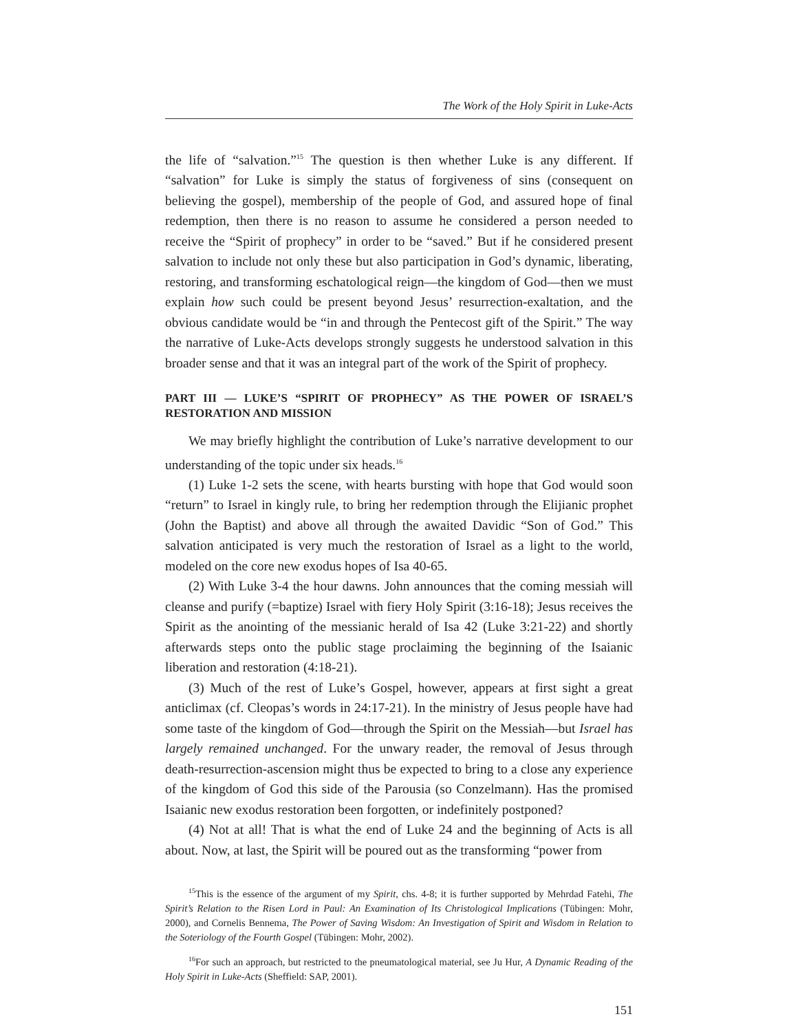The Work of the Holy Spirit in Luke-Acts
the life of “salvation.”<sup>15</sup> The question is then whether Luke is any different. If “salvation” for Luke is simply the status of forgiveness of sins (consequent on believing the gospel), membership of the people of God, and assured hope of final redemption, then there is no reason to assume he considered a person needed to receive the “Spirit of prophecy” in order to be “saved.” But if he considered present salvation to include not only these but also participation in God’s dynamic, liberating, restoring, and transforming eschatological reign—the kingdom of God—then we must explain how such could be present beyond Jesus’ resurrection-exaltation, and the obvious candidate would be “in and through the Pentecost gift of the Spirit.” The way the narrative of Luke-Acts develops strongly suggests he understood salvation in this broader sense and that it was an integral part of the work of the Spirit of prophecy.
PART III — LUKE’S “SPIRIT OF PROPHECY” AS THE POWER OF ISRAEL’S RESTORATION AND MISSION
We may briefly highlight the contribution of Luke’s narrative development to our understanding of the topic under six heads.<sup>16</sup>
(1) Luke 1-2 sets the scene, with hearts bursting with hope that God would soon “return” to Israel in kingly rule, to bring her redemption through the Elijianic prophet (John the Baptist) and above all through the awaited Davidic “Son of God.” This salvation anticipated is very much the restoration of Israel as a light to the world, modeled on the core new exodus hopes of Isa 40-65.
(2) With Luke 3-4 the hour dawns. John announces that the coming messiah will cleanse and purify (=baptize) Israel with fiery Holy Spirit (3:16-18); Jesus receives the Spirit as the anointing of the messianic herald of Isa 42 (Luke 3:21-22) and shortly afterwards steps onto the public stage proclaiming the beginning of the Isaianic liberation and restoration (4:18-21).
(3) Much of the rest of Luke’s Gospel, however, appears at first sight a great anticlimax (cf. Cleopas’s words in 24:17-21). In the ministry of Jesus people have had some taste of the kingdom of God—through the Spirit on the Messiah—but Israel has largely remained unchanged. For the unwary reader, the removal of Jesus through death-resurrection-ascension might thus be expected to bring to a close any experience of the kingdom of God this side of the Parousia (so Conzelmann). Has the promised Isaianic new exodus restoration been forgotten, or indefinitely postponed?
(4) Not at all! That is what the end of Luke 24 and the beginning of Acts is all about. Now, at last, the Spirit will be poured out as the transforming “power from
<sup>15</sup> This is the essence of the argument of my Spirit, chs. 4-8; it is further supported by Mehrdad Fatehi, The Spirit’s Relation to the Risen Lord in Paul: An Examination of Its Christological Implications (Tübingen: Mohr, 2000), and Cornelis Bennema, The Power of Saving Wisdom: An Investigation of Spirit and Wisdom in Relation to the Soteriology of the Fourth Gospel (Tübingen: Mohr, 2002).
<sup>16</sup> For such an approach, but restricted to the pneumatological material, see Ju Hur, A Dynamic Reading of the Holy Spirit in Luke-Acts (Sheffield: SAP, 2001).
151